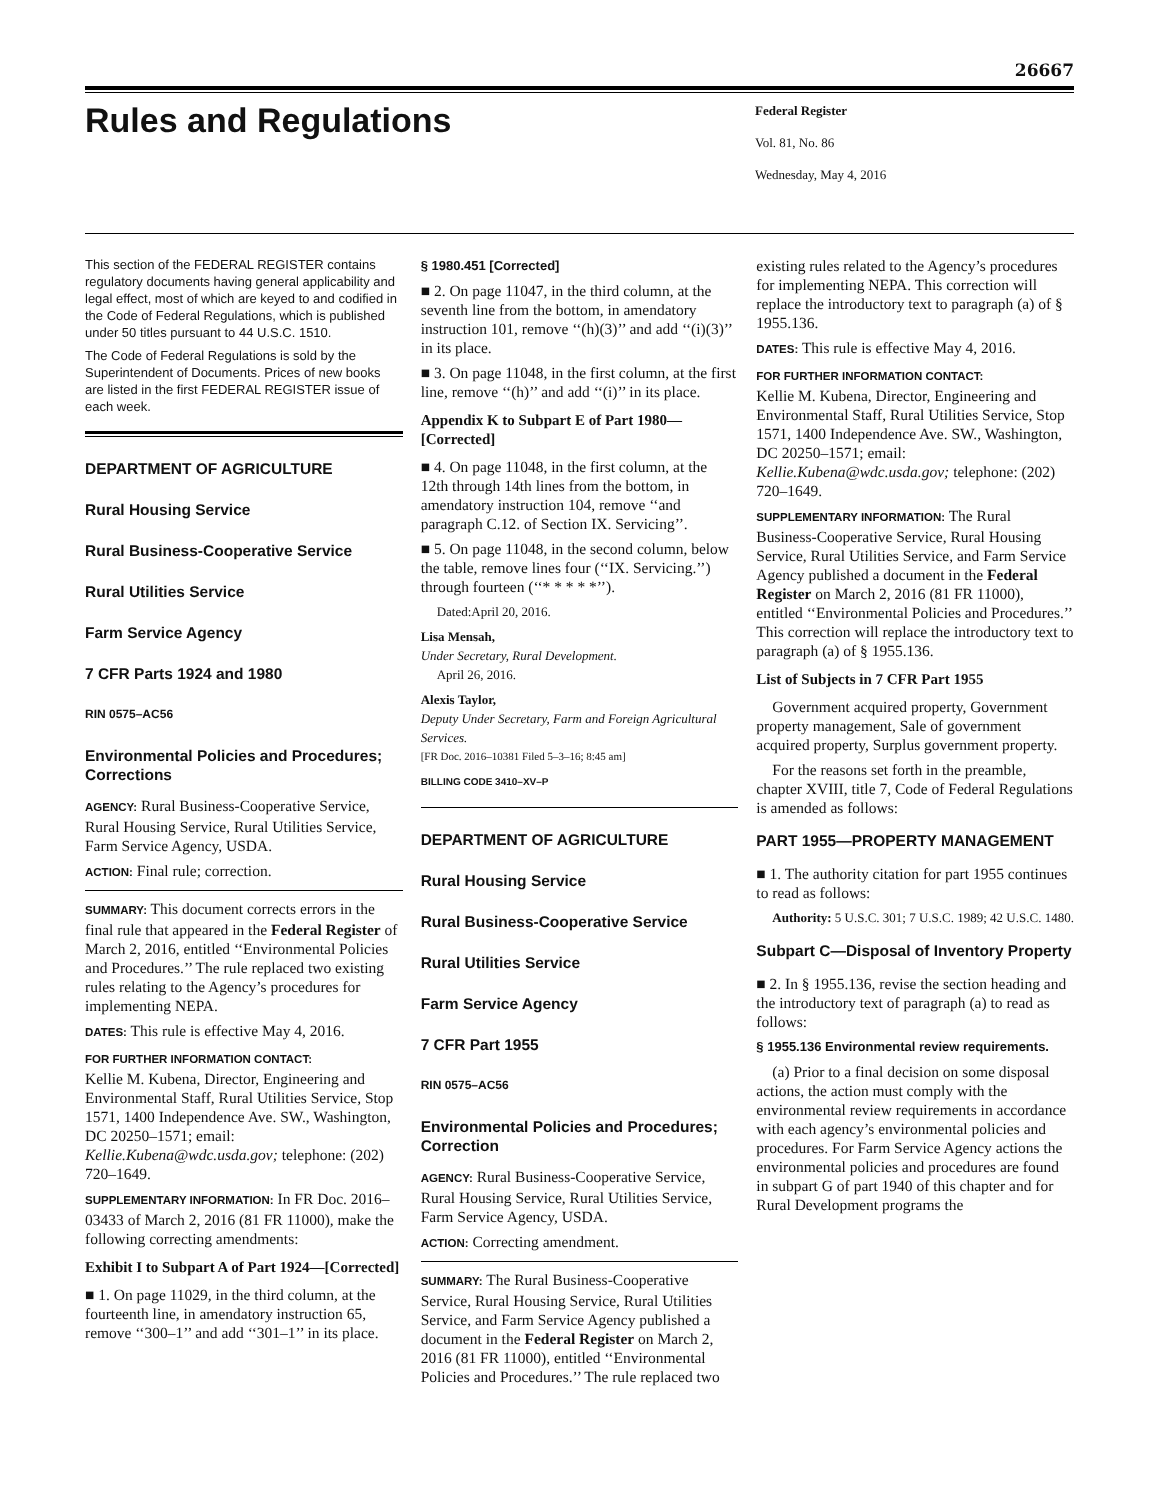26667
Rules and Regulations
Federal Register
Vol. 81, No. 86
Wednesday, May 4, 2016
This section of the FEDERAL REGISTER contains regulatory documents having general applicability and legal effect, most of which are keyed to and codified in the Code of Federal Regulations, which is published under 50 titles pursuant to 44 U.S.C. 1510.
The Code of Federal Regulations is sold by the Superintendent of Documents. Prices of new books are listed in the first FEDERAL REGISTER issue of each week.
DEPARTMENT OF AGRICULTURE
Rural Housing Service
Rural Business-Cooperative Service
Rural Utilities Service
Farm Service Agency
7 CFR Parts 1924 and 1980
RIN 0575–AC56
Environmental Policies and Procedures; Corrections
AGENCY: Rural Business-Cooperative Service, Rural Housing Service, Rural Utilities Service, Farm Service Agency, USDA.
ACTION: Final rule; correction.
SUMMARY: This document corrects errors in the final rule that appeared in the Federal Register of March 2, 2016, entitled ‘‘Environmental Policies and Procedures.’’ The rule replaced two existing rules relating to the Agency’s procedures for implementing NEPA.
DATES: This rule is effective May 4, 2016.
FOR FURTHER INFORMATION CONTACT:
Kellie M. Kubena, Director, Engineering and Environmental Staff, Rural Utilities Service, Stop 1571, 1400 Independence Ave. SW., Washington, DC 20250–1571; email: Kellie.Kubena@wdc.usda.gov; telephone: (202) 720–1649.
SUPPLEMENTARY INFORMATION: In FR Doc. 2016–03433 of March 2, 2016 (81 FR 11000), make the following correcting amendments:
Exhibit I to Subpart A of Part 1924—[Corrected]
■ 1. On page 11029, in the third column, at the fourteenth line, in amendatory instruction 65, remove ‘‘300–1’’ and add ‘‘301–1’’ in its place.
§ 1980.451 [Corrected]
■ 2. On page 11047, in the third column, at the seventh line from the bottom, in amendatory instruction 101, remove ‘‘(h)(3)’’ and add ‘‘(i)(3)’’ in its place.
■ 3. On page 11048, in the first column, at the first line, remove ‘‘(h)’’ and add ‘‘(i)’’ in its place.
Appendix K to Subpart E of Part 1980—[Corrected]
■ 4. On page 11048, in the first column, at the 12th through 14th lines from the bottom, in amendatory instruction 104, remove ‘‘and paragraph C.12. of Section IX. Servicing’’.
■ 5. On page 11048, in the second column, below the table, remove lines four (‘‘IX. Servicing.’’) through fourteen (‘‘* * * * *’’).
Dated:April 20, 2016.
Lisa Mensah,
Under Secretary, Rural Development.
April 26, 2016.
Alexis Taylor,
Deputy Under Secretary, Farm and Foreign Agricultural Services.
[FR Doc. 2016–10381 Filed 5–3–16; 8:45 am]
BILLING CODE 3410–XV–P
DEPARTMENT OF AGRICULTURE
Rural Housing Service
Rural Business-Cooperative Service
Rural Utilities Service
Farm Service Agency
7 CFR Part 1955
RIN 0575–AC56
Environmental Policies and Procedures; Correction
AGENCY: Rural Business-Cooperative Service, Rural Housing Service, Rural Utilities Service, Farm Service Agency, USDA.
ACTION: Correcting amendment.
SUMMARY: The Rural Business-Cooperative Service, Rural Housing Service, Rural Utilities Service, and Farm Service Agency published a document in the Federal Register on March 2, 2016 (81 FR 11000), entitled ‘‘Environmental Policies and Procedures.’’ The rule replaced two
existing rules related to the Agency’s procedures for implementing NEPA. This correction will replace the introductory text to paragraph (a) of § 1955.136.
DATES: This rule is effective May 4, 2016.
FOR FURTHER INFORMATION CONTACT:
Kellie M. Kubena, Director, Engineering and Environmental Staff, Rural Utilities Service, Stop 1571, 1400 Independence Ave. SW., Washington, DC 20250–1571; email: Kellie.Kubena@wdc.usda.gov; telephone: (202) 720–1649.
SUPPLEMENTARY INFORMATION: The Rural Business-Cooperative Service, Rural Housing Service, Rural Utilities Service, and Farm Service Agency published a document in the Federal Register on March 2, 2016 (81 FR 11000), entitled ‘‘Environmental Policies and Procedures.’’ This correction will replace the introductory text to paragraph (a) of § 1955.136.
List of Subjects in 7 CFR Part 1955
Government acquired property, Government property management, Sale of government acquired property, Surplus government property.
For the reasons set forth in the preamble, chapter XVIII, title 7, Code of Federal Regulations is amended as follows:
PART 1955—PROPERTY MANAGEMENT
■ 1. The authority citation for part 1955 continues to read as follows:
Authority: 5 U.S.C. 301; 7 U.S.C. 1989; 42 U.S.C. 1480.
Subpart C—Disposal of Inventory Property
■ 2. In § 1955.136, revise the section heading and the introductory text of paragraph (a) to read as follows:
§ 1955.136 Environmental review requirements.
(a) Prior to a final decision on some disposal actions, the action must comply with the environmental review requirements in accordance with each agency’s environmental policies and procedures. For Farm Service Agency actions the environmental policies and procedures are found in subpart G of part 1940 of this chapter and for Rural Development programs the